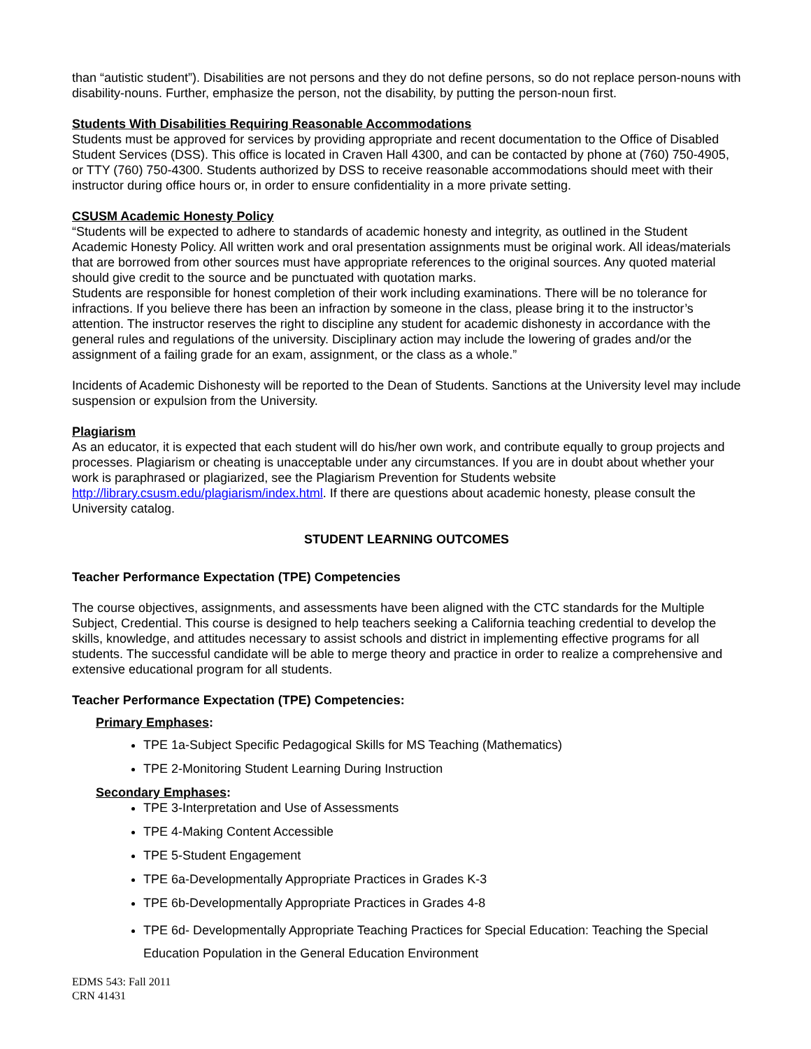than “autistic student”). Disabilities are not persons and they do not define persons, so do not replace person-nouns with disability-nouns. Further, emphasize the person, not the disability, by putting the person-noun first.
Students With Disabilities Requiring Reasonable Accommodations
Students must be approved for services by providing appropriate and recent documentation to the Office of Disabled Student Services (DSS). This office is located in Craven Hall 4300, and can be contacted by phone at (760) 750-4905, or TTY (760) 750-4300. Students authorized by DSS to receive reasonable accommodations should meet with their instructor during office hours or, in order to ensure confidentiality in a more private setting.
CSUSM Academic Honesty Policy
“Students will be expected to adhere to standards of academic honesty and integrity, as outlined in the Student Academic Honesty Policy. All written work and oral presentation assignments must be original work. All ideas/materials that are borrowed from other sources must have appropriate references to the original sources. Any quoted material should give credit to the source and be punctuated with quotation marks.
Students are responsible for honest completion of their work including examinations. There will be no tolerance for infractions. If you believe there has been an infraction by someone in the class, please bring it to the instructor’s attention. The instructor reserves the right to discipline any student for academic dishonesty in accordance with the general rules and regulations of the university. Disciplinary action may include the lowering of grades and/or the assignment of a failing grade for an exam, assignment, or the class as a whole.”
Incidents of Academic Dishonesty will be reported to the Dean of Students. Sanctions at the University level may include suspension or expulsion from the University.
Plagiarism
As an educator, it is expected that each student will do his/her own work, and contribute equally to group projects and processes. Plagiarism or cheating is unacceptable under any circumstances. If you are in doubt about whether your work is paraphrased or plagiarized, see the Plagiarism Prevention for Students website http://library.csusm.edu/plagiarism/index.html. If there are questions about academic honesty, please consult the University catalog.
STUDENT LEARNING OUTCOMES
Teacher Performance Expectation (TPE) Competencies
The course objectives, assignments, and assessments have been aligned with the CTC standards for the Multiple Subject, Credential. This course is designed to help teachers seeking a California teaching credential to develop the skills, knowledge, and attitudes necessary to assist schools and district in implementing effective programs for all students. The successful candidate will be able to merge theory and practice in order to realize a comprehensive and extensive educational program for all students.
Teacher Performance Expectation (TPE) Competencies:
Primary Emphases:
TPE 1a-Subject Specific Pedagogical Skills for MS Teaching (Mathematics)
TPE 2-Monitoring Student Learning During Instruction
Secondary Emphases:
TPE 3-Interpretation and Use of Assessments
TPE 4-Making Content Accessible
TPE 5-Student Engagement
TPE 6a-Developmentally Appropriate Practices in Grades K-3
TPE 6b-Developmentally Appropriate Practices in Grades 4-8
TPE 6d- Developmentally Appropriate Teaching Practices for Special Education: Teaching the Special Education Population in the General Education Environment
EDMS 543: Fall 2011
CRN 41431